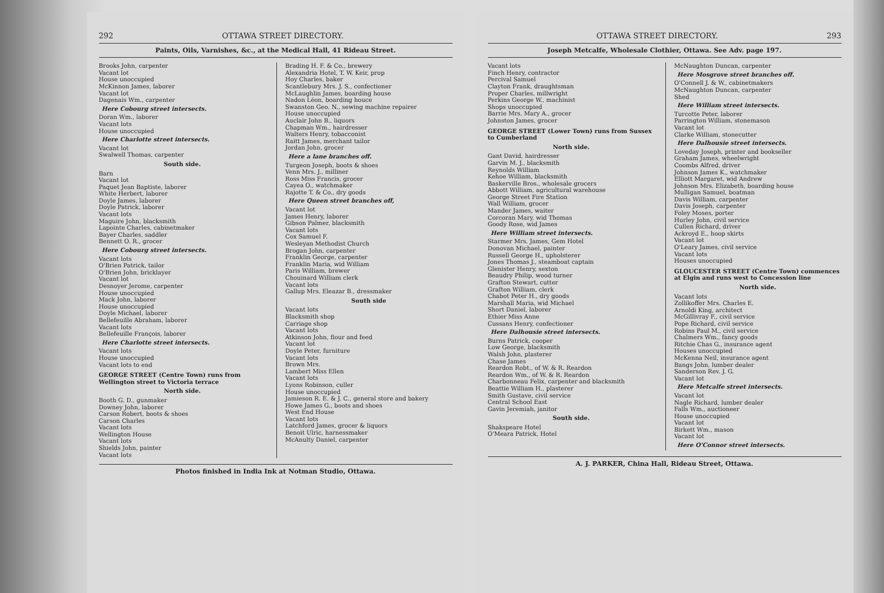292 OTTAWA STREET DIRECTORY.
Paints, Oils, Varnishes, &c., at the Medical Hall, 41 Rideau Street.
Brooks John, carpenter
Vacant lot
House unoccupied
McKinnon James, laborer
Vacant lot
Dagenais Wm., carpenter
Here Cobourg street intersects.
Doran Wm., laborer
Vacant lots
House unoccupied
Here Charlotte street intersects.
Vacant lot
Swalwell Thomas, carpenter
South side.
Barn
Vacant lot
Paquet Jean Baptiste, laborer
White Herbert, laborer
Doyle James, laborer
Doyle Patrick, laborer
Vacant lots
Maguire John, blacksmith
Lapointe Charles, cabinetmaker
Bayer Charles, saddler
Bennett O. R., grocer
Here Cobourg street intersects.
Vacant lots
O'Brien Patrick, tailor
O'Brien John, bricklayer
Vacant lot
Desnoyer Jerome, carpenter
House unoccupied
Mack John, laborer
House unoccupied
Doyle Michael, laborer
Bellefeuille Abraham, laborer
Vacant lots
Bellefeuille François, laborer
Here Charlotte street intersects.
Vacant lots
House unoccupied
Vacant lots to end
GEORGE STREET (Centre Town) runs from Wellington street to Victoria terrace
North side.
Booth G. D., gunmaker
Downey John, laborer
Carson Robert, boots & shoes
Carson Charles
Vacant lots
Wellington House
Vacant lots
Shields John, painter
Vacant lots
Brading H. F. & Co., brewery
Alexandria Hotel, T. W. Keir, prop
Hoy Charles, baker
Scantlebury Mrs. J. S., confectioner
McLaughlin James, boarding house
Nadon Léon, boarding houce
Swanston Geo. N., sewing machine repairer
House unoccupied
Auclair John B., liquors
Chapman Wm., hairdresser
Walters Henry, tobacconist
Raitt James, merchant tailor
Jordan John, grocer
Here a lane branches off.
Turgeon Joseph, boots & shoes
Venn Mrs. J., milliner
Ross Miss Francis, grocer
Cayea O., watchmaker
Rajotte T. & Co., dry goods
Here Queen street branches off,
Vacant lot
James Henry, laborer
Gibson Palmer, blacksmith
Vacant lots
Cox Samuel F.
Wesleyan Methodist Church
Brogan John, carpenter
Franklin George, carpenter
Franklin Maria, wid William
Paris William, brewer
Chouinard William clerk
Vacant lots
Gallup Mrs. Eleazar B., dressmaker
South side
Vacant lots
Blacksmith shop
Carriage shop
Vacant lots
Atkinson John, flour and feed
Vacant lot
Doyle Peter, furniture
Vacant lots
Brown Mrs.
Lambert Miss Ellen
Vacant lots
Lyons Robinson, culler
House unoccupied
Jamieson R. E. & J. C., general store and bakery
Howe James G., boots and shoes
West End House
Vacant lots
Latchford James, grocer & liquors
Benoit Ulric, harnessmaker
McAnulty Daniel, carpenter
Photos finished in India Ink at Notman Studio, Ottawa.
OTTAWA STREET DIRECTORY. 293
Joseph Metcalfe, Wholesale Clothier, Ottawa. See Adv. page 197.
Vacant lots
Finch Henry, contractor
Percival Samuel
Clayton Frank, draughtsman
Proper Charles, millwright
Perkins George W., machinist
Shops unoccupied
Barrie Mrs. Mary A., grocer
Johnston James, grocer
GEORGE STREET (Lower Town) runs from Sussex to Cumberland
North side.
Gant David, hairdresser
Garvin M. J., blacksmith
Reynolds William
Kehoe William, blacksmith
Baskerville Bros., wholesale grocers
Abbott William, agricultural warehouse
George Street Fire Station
Wall William, grocer
Mander James, waiter
Corcoran Mary, wid Thomas
Goody Rose, wid James
Here William street intersects.
Starmer Mrs. James, Gem Hotel
Donovan Michael, painter
Russell George H., upholsterer
Jones Thomas J., steamboat captain
Glenister Henry, sexton
Beaudry Philip, wood turner
Grafton Stewart, cutter
Grafton William, clerk
Chabot Peter H., dry goods
Marshall Maria, wid Michael
Short Daniel, laborer
Ethier Miss Anne
Cussans Henry, confectioner
Here Dalhousie street intersects.
Burns Patrick, cooper
Low George, blacksmith
Walsh John, plasterer
Chase James
Reardon Robt., of W. & R. Reardon
Reardon Wm., of W. & R. Reardon
Charbonneau Felix, carpenter and blacksmith
Beattie William H., plasterer
Smith Gustave, civil service
Central School East
Gavin Jeremiah, janitor
South side.
Shakspeare Hotel
O'Meara Patrick, Hotel
McNaughton Duncan, carpenter
Here Mosgrove street branches off.
O'Connell J. & W., cabinetmakers
McNaughton Duncan, carpenter
Shed
Here William street intersects.
Turcotte Peter, laborer
Parrington William, stonemason
Vacant lot
Clarke William, stonecutter
Here Dalhousie street intersects.
Loveday Joseph, printer and bookseller
Graham James, wheelwright
Coombs Alfred, driver
Johnson James K., watchmaker
Elliott Margaret, wid Andrew
Johnson Mrs. Elizabeth, boarding house
Mulligan Samuel, boatman
Davis William, carpenter
Davis Joseph, carpenter
Foley Moses, porter
Hurley John, civil service
Cullen Richard, driver
Ackroyd E., hoop skirts
Vacant lot
O'Leary James, civil service
Vacant lots
Houses unoccupied
GLOUCESTER STREET (Centre Town) commences at Elgin and runs west to Concession line
North side.
Vacant lots
Zollikoffer Mrs. Charles E.
Arnoldi King, architect
McGillivray F., civil service
Pope Richard, civil service
Robins Paul M., civil service
Chalmers Wm., fancy goods
Ritchie Chas G., insurance agent
Houses unoccupied
McKenna Neil, insurance agent
Bangs John, lumber dealer
Sanderson Rev. J. G.
Vacant lot
Here Metcalfe street intersects.
Vacant lot
Nagle Richard, lumber dealer
Falls Wm., auctioneer
House unoccupied
Vacant lot
Birkett Wm., mason
Vacant lot
Here O'Connor street intersects.
A. J. PARKER, China Hall, Rideau Street, Ottawa.